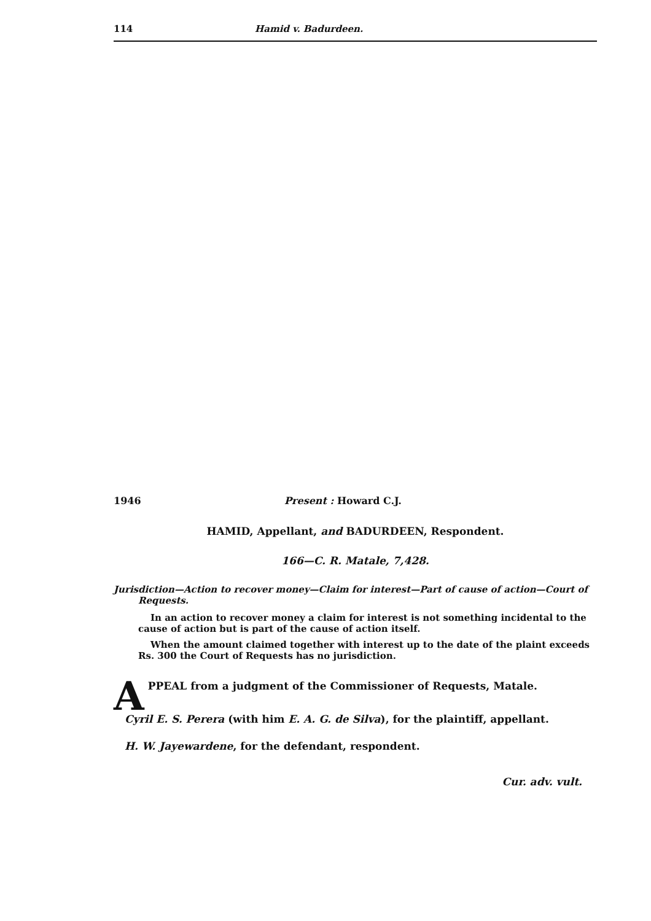114 Hamid v. Badurdeen.
1946 Present : Howard C.J.
HAMID, Appellant, and BADURDEEN, Respondent.
166—C. R. Matale, 7,428.
Jurisdiction—Action to recover money—Claim for interest—Part of cause of action—Court of Requests.
In an action to recover money a claim for interest is not something incidental to the cause of action but is part of the cause of action itself.
When the amount claimed together with interest up to the date of the plaint exceeds Rs. 300 the Court of Requests has no jurisdiction.
APPEAL from a judgment of the Commissioner of Requests, Matale.
Cyril E. S. Perera (with him E. A. G. de Silva), for the plaintiff, appellant.
H. W. Jayewardene, for the defendant, respondent.
Cur. adv. vult.